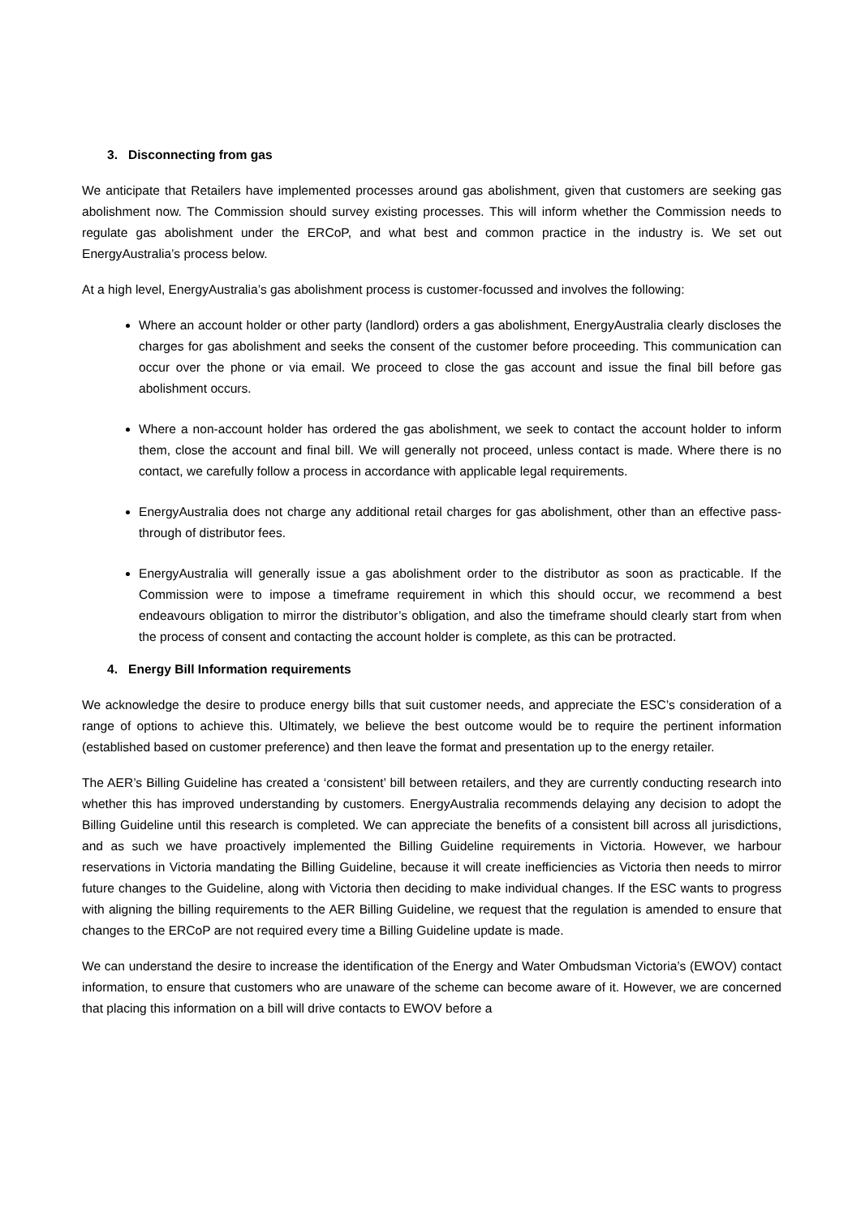3. Disconnecting from gas
We anticipate that Retailers have implemented processes around gas abolishment, given that customers are seeking gas abolishment now. The Commission should survey existing processes. This will inform whether the Commission needs to regulate gas abolishment under the ERCoP, and what best and common practice in the industry is. We set out EnergyAustralia’s process below.
At a high level, EnergyAustralia’s gas abolishment process is customer-focussed and involves the following:
Where an account holder or other party (landlord) orders a gas abolishment, EnergyAustralia clearly discloses the charges for gas abolishment and seeks the consent of the customer before proceeding. This communication can occur over the phone or via email. We proceed to close the gas account and issue the final bill before gas abolishment occurs.
Where a non-account holder has ordered the gas abolishment, we seek to contact the account holder to inform them, close the account and final bill. We will generally not proceed, unless contact is made. Where there is no contact, we carefully follow a process in accordance with applicable legal requirements.
EnergyAustralia does not charge any additional retail charges for gas abolishment, other than an effective pass-through of distributor fees.
EnergyAustralia will generally issue a gas abolishment order to the distributor as soon as practicable. If the Commission were to impose a timeframe requirement in which this should occur, we recommend a best endeavours obligation to mirror the distributor’s obligation, and also the timeframe should clearly start from when the process of consent and contacting the account holder is complete, as this can be protracted.
4. Energy Bill Information requirements
We acknowledge the desire to produce energy bills that suit customer needs, and appreciate the ESC’s consideration of a range of options to achieve this. Ultimately, we believe the best outcome would be to require the pertinent information (established based on customer preference) and then leave the format and presentation up to the energy retailer.
The AER’s Billing Guideline has created a ‘consistent’ bill between retailers, and they are currently conducting research into whether this has improved understanding by customers. EnergyAustralia recommends delaying any decision to adopt the Billing Guideline until this research is completed. We can appreciate the benefits of a consistent bill across all jurisdictions, and as such we have proactively implemented the Billing Guideline requirements in Victoria. However, we harbour reservations in Victoria mandating the Billing Guideline, because it will create inefficiencies as Victoria then needs to mirror future changes to the Guideline, along with Victoria then deciding to make individual changes. If the ESC wants to progress with aligning the billing requirements to the AER Billing Guideline, we request that the regulation is amended to ensure that changes to the ERCoP are not required every time a Billing Guideline update is made.
We can understand the desire to increase the identification of the Energy and Water Ombudsman Victoria’s (EWOV) contact information, to ensure that customers who are unaware of the scheme can become aware of it. However, we are concerned that placing this information on a bill will drive contacts to EWOV before a